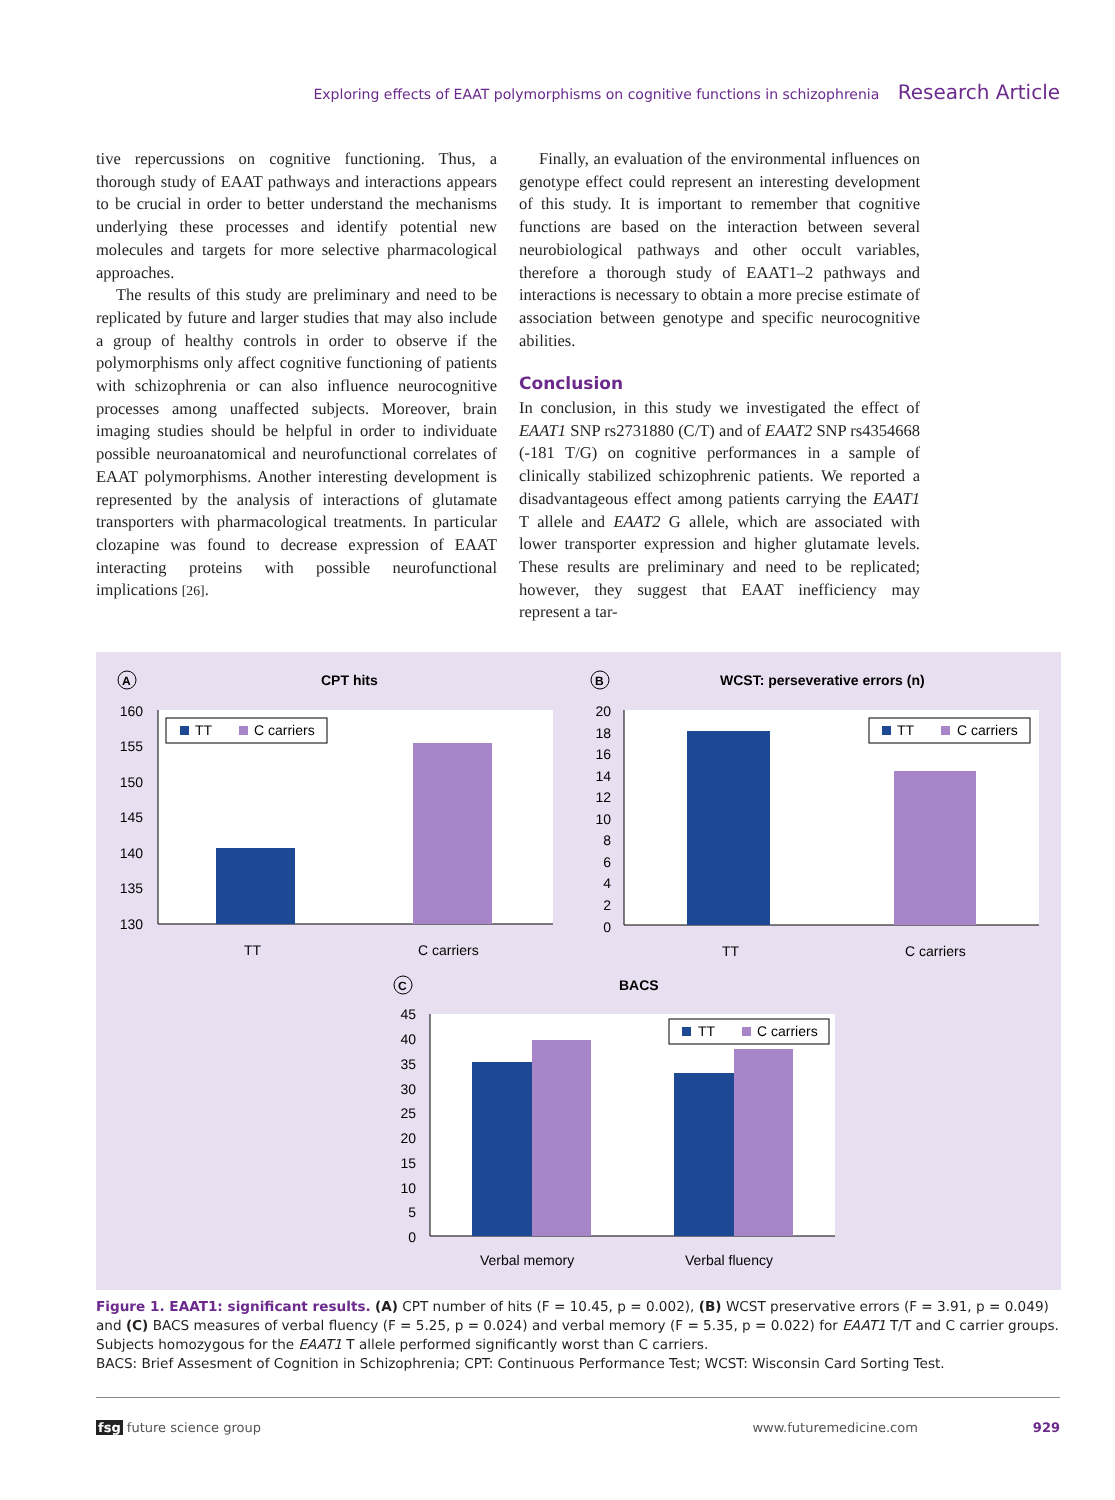Exploring effects of EAAT polymorphisms on cognitive functions in schizophrenia Research Article
tive repercussions on cognitive functioning. Thus, a thorough study of EAAT pathways and interactions appears to be crucial in order to better understand the mechanisms underlying these processes and identify potential new molecules and targets for more selective pharmacological approaches.
The results of this study are preliminary and need to be replicated by future and larger studies that may also include a group of healthy controls in order to observe if the polymorphisms only affect cognitive functioning of patients with schizophrenia or can also influence neurocognitive processes among unaffected subjects. Moreover, brain imaging studies should be helpful in order to individuate possible neuroanatomical and neurofunctional correlates of EAAT polymorphisms. Another interesting development is represented by the analysis of interactions of glutamate transporters with pharmacological treatments. In particular clozapine was found to decrease expression of EAAT interacting proteins with possible neurofunctional implications [26].
Finally, an evaluation of the environmental influences on genotype effect could represent an interesting development of this study. It is important to remember that cognitive functions are based on the interaction between several neurobiological pathways and other occult variables, therefore a thorough study of EAAT1–2 pathways and interactions is necessary to obtain a more precise estimate of association between genotype and specific neurocognitive abilities.
Conclusion
In conclusion, in this study we investigated the effect of EAAT1 SNP rs2731880 (C/T) and of EAAT2 SNP rs4354668 (-181 T/G) on cognitive performances in a sample of clinically stabilized schizophrenic patients. We reported a disadvantageous effect among patients carrying the EAAT1 T allele and EAAT2 G allele, which are associated with lower transporter expression and higher glutamate levels. These results are preliminary and need to be replicated; however, they suggest that EAAT inefficiency may represent a tar-
A
CPT hits
160
155
150
145
140
135
130
TT
C carriers
TT
C carriers
B
WCST: perseverative errors (n)
20
18
16
14
12
10
8
6
4
2
0
TT
C carriers
TT
C carriers
C
BACS
45
40
35
30
25
20
15
10
5
0
TT
C carriers
Verbal memory
Verbal fluency
Figure 1. EAAT1: significant results. (A) CPT number of hits (F = 10.45, p = 0.002), (B) WCST preservative errors (F = 3.91, p = 0.049) and (C) BACS measures of verbal fluency (F = 5.25, p = 0.024) and verbal memory (F = 5.35, p = 0.022) for EAAT1 T/T and C carrier groups. Subjects homozygous for the EAAT1 T allele performed significantly worst than C carriers.
BACS: Brief Assesment of Cognition in Schizophrenia; CPT: Continuous Performance Test; WCST: Wisconsin Card Sorting Test.
fsg future science group www.futuremedicine.com 929